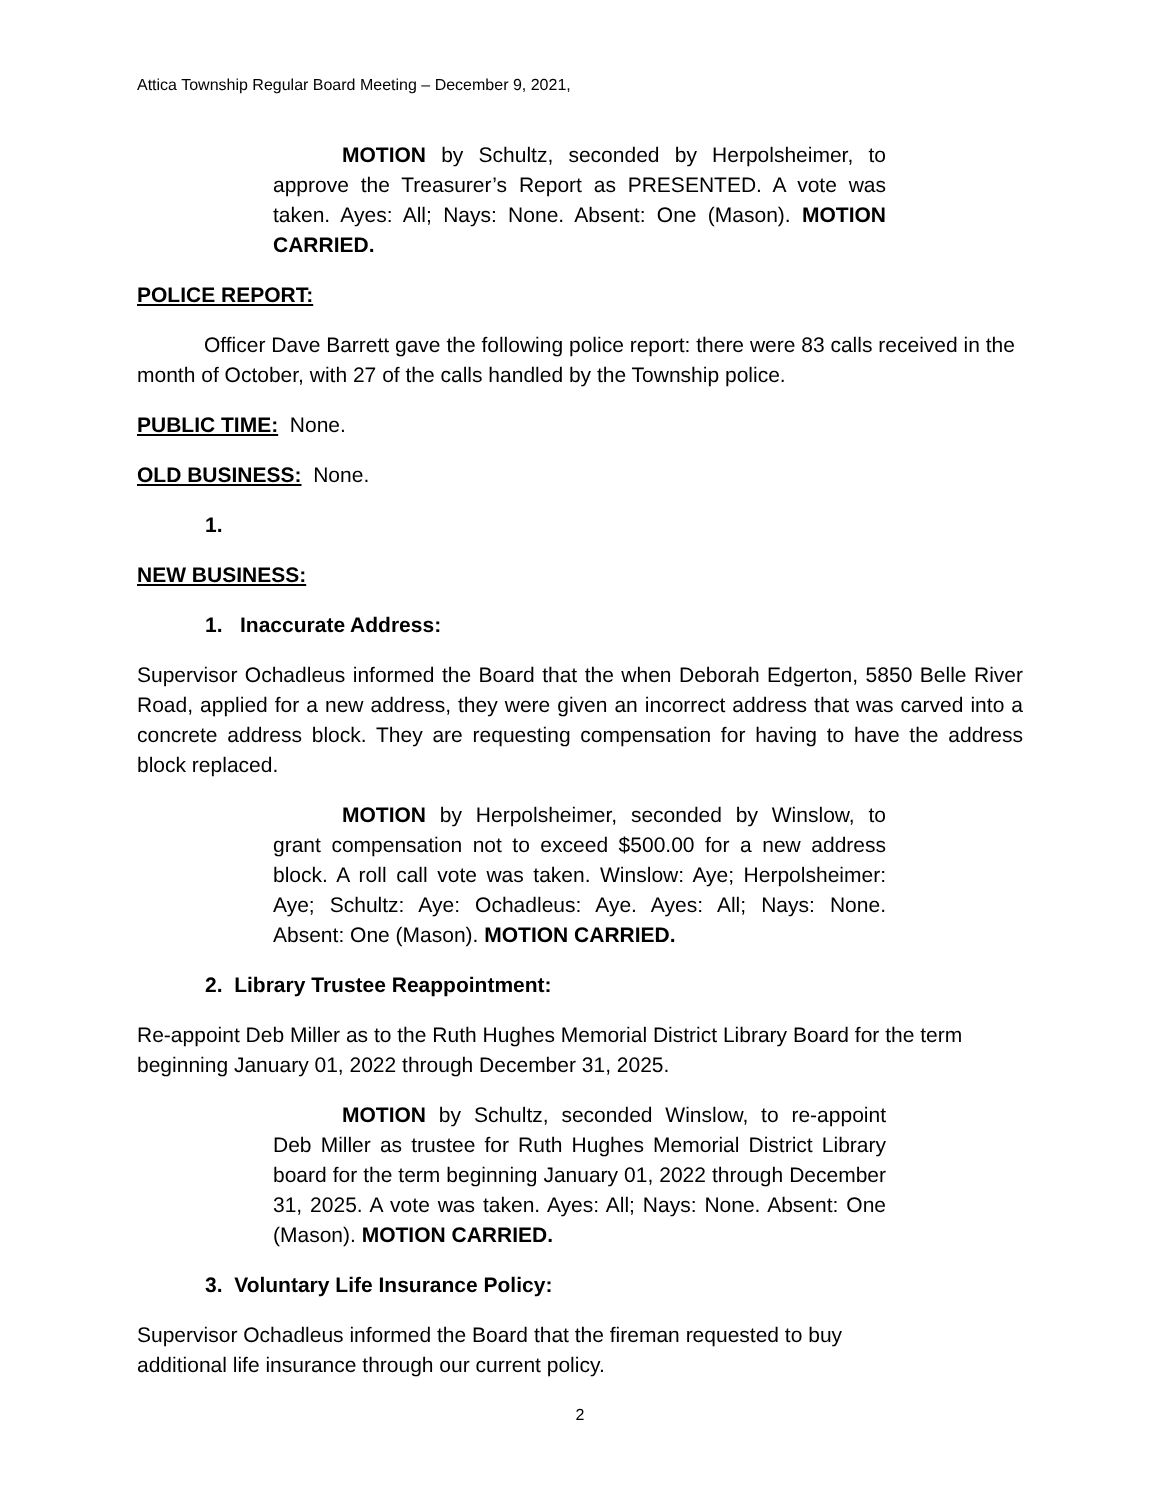Attica Township Regular Board Meeting – December 9, 2021,
MOTION by Schultz, seconded by Herpolsheimer, to approve the Treasurer’s Report as PRESENTED. A vote was taken. Ayes: All; Nays: None. Absent: One (Mason). MOTION CARRIED.
POLICE REPORT:
Officer Dave Barrett gave the following police report: there were 83 calls received in the month of October, with 27 of the calls handled by the Township police.
PUBLIC TIME: None.
OLD BUSINESS: None.
1.
NEW BUSINESS:
1. Inaccurate Address:
Supervisor Ochadleus informed the Board that the when Deborah Edgerton, 5850 Belle River Road, applied for a new address, they were given an incorrect address that was carved into a concrete address block. They are requesting compensation for having to have the address block replaced.
MOTION by Herpolsheimer, seconded by Winslow, to grant compensation not to exceed $500.00 for a new address block. A roll call vote was taken. Winslow: Aye; Herpolsheimer: Aye; Schultz: Aye: Ochadleus: Aye. Ayes: All; Nays: None. Absent: One (Mason). MOTION CARRIED.
2. Library Trustee Reappointment:
Re-appoint Deb Miller as to the Ruth Hughes Memorial District Library Board for the term beginning January 01, 2022 through December 31, 2025.
MOTION by Schultz, seconded Winslow, to re-appoint Deb Miller as trustee for Ruth Hughes Memorial District Library board for the term beginning January 01, 2022 through December 31, 2025. A vote was taken. Ayes: All; Nays: None. Absent: One (Mason). MOTION CARRIED.
3. Voluntary Life Insurance Policy:
Supervisor Ochadleus informed the Board that the fireman requested to buy additional life insurance through our current policy.
2